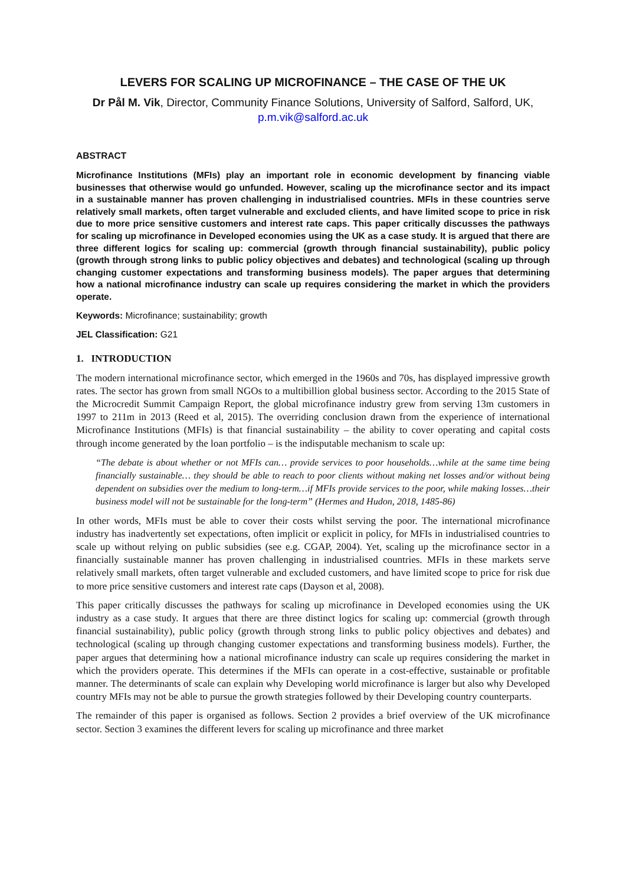LEVERS FOR SCALING UP MICROFINANCE – THE CASE OF THE UK
Dr Pål M. Vik, Director, Community Finance Solutions, University of Salford, Salford, UK, p.m.vik@salford.ac.uk
ABSTRACT
Microfinance Institutions (MFIs) play an important role in economic development by financing viable businesses that otherwise would go unfunded. However, scaling up the microfinance sector and its impact in a sustainable manner has proven challenging in industrialised countries. MFIs in these countries serve relatively small markets, often target vulnerable and excluded clients, and have limited scope to price in risk due to more price sensitive customers and interest rate caps. This paper critically discusses the pathways for scaling up microfinance in Developed economies using the UK as a case study. It is argued that there are three different logics for scaling up: commercial (growth through financial sustainability), public policy (growth through strong links to public policy objectives and debates) and technological (scaling up through changing customer expectations and transforming business models). The paper argues that determining how a national microfinance industry can scale up requires considering the market in which the providers operate.
Keywords: Microfinance; sustainability; growth
JEL Classification: G21
1. INTRODUCTION
The modern international microfinance sector, which emerged in the 1960s and 70s, has displayed impressive growth rates. The sector has grown from small NGOs to a multibillion global business sector. According to the 2015 State of the Microcredit Summit Campaign Report, the global microfinance industry grew from serving 13m customers in 1997 to 211m in 2013 (Reed et al, 2015). The overriding conclusion drawn from the experience of international Microfinance Institutions (MFIs) is that financial sustainability – the ability to cover operating and capital costs through income generated by the loan portfolio – is the indisputable mechanism to scale up:
“The debate is about whether or not MFIs can… provide services to poor households…while at the same time being financially sustainable… they should be able to reach to poor clients without making net losses and/or without being dependent on subsidies over the medium to long-term…if MFIs provide services to the poor, while making losses…their business model will not be sustainable for the long-term” (Hermes and Hudon, 2018, 1485-86)
In other words, MFIs must be able to cover their costs whilst serving the poor. The international microfinance industry has inadvertently set expectations, often implicit or explicit in policy, for MFIs in industrialised countries to scale up without relying on public subsidies (see e.g. CGAP, 2004). Yet, scaling up the microfinance sector in a financially sustainable manner has proven challenging in industrialised countries. MFIs in these markets serve relatively small markets, often target vulnerable and excluded customers, and have limited scope to price for risk due to more price sensitive customers and interest rate caps (Dayson et al, 2008).
This paper critically discusses the pathways for scaling up microfinance in Developed economies using the UK industry as a case study. It argues that there are three distinct logics for scaling up: commercial (growth through financial sustainability), public policy (growth through strong links to public policy objectives and debates) and technological (scaling up through changing customer expectations and transforming business models). Further, the paper argues that determining how a national microfinance industry can scale up requires considering the market in which the providers operate. This determines if the MFIs can operate in a cost-effective, sustainable or profitable manner. The determinants of scale can explain why Developing world microfinance is larger but also why Developed country MFIs may not be able to pursue the growth strategies followed by their Developing country counterparts.
The remainder of this paper is organised as follows. Section 2 provides a brief overview of the UK microfinance sector. Section 3 examines the different levers for scaling up microfinance and three market